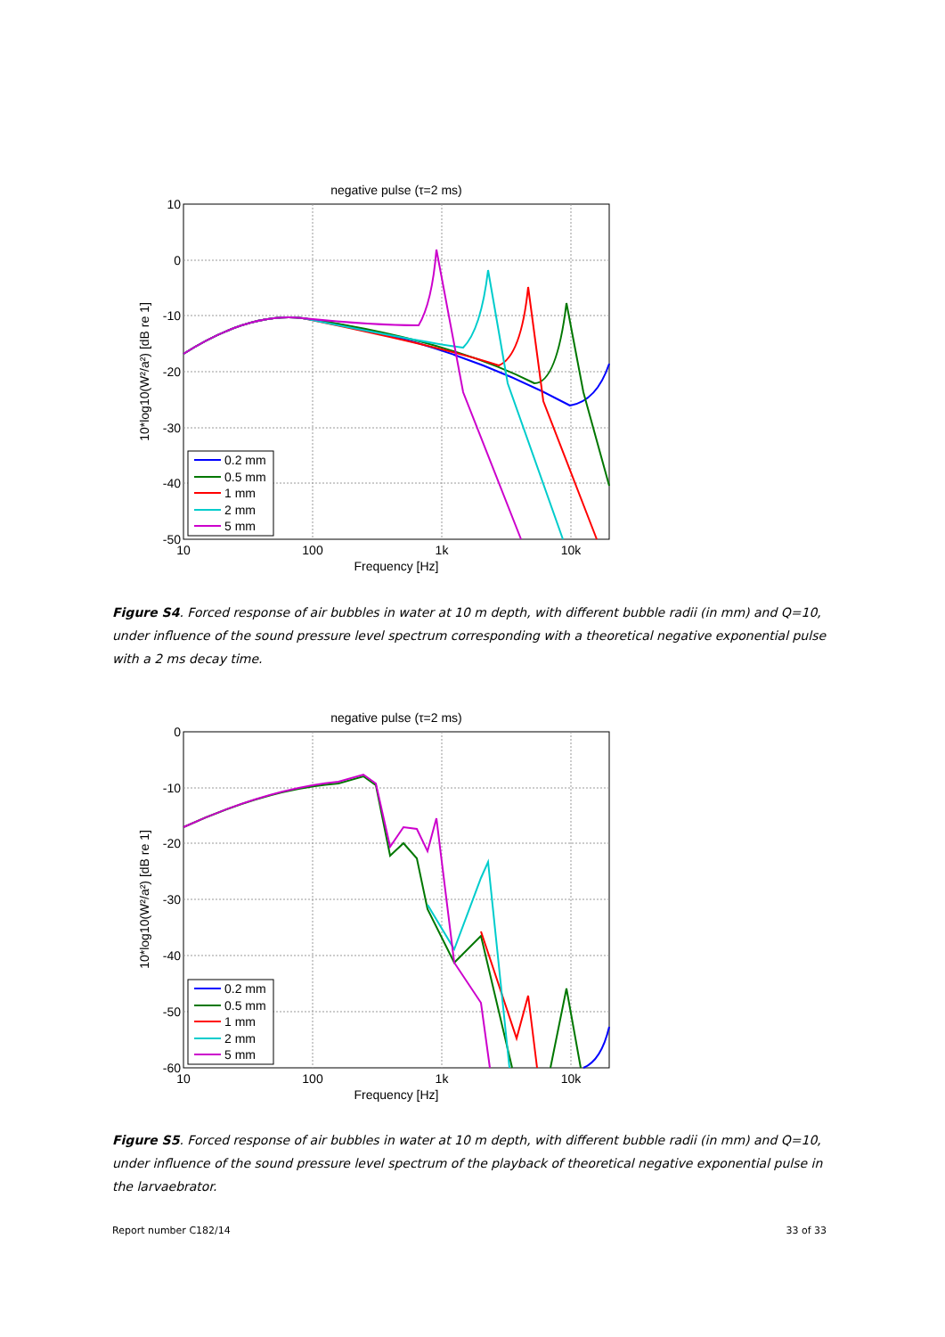negative pulse (τ=2 ms)
10
0
-10
-20
-30
-40
-50
10
100
1k
10k
Frequency [Hz]
10*log10(W²/a²) [dB re 1]
0.2 mm
0.5 mm
1 mm
2 mm
5 mm
Figure S4. Forced response of air bubbles in water at 10 m depth, with different bubble radii (in mm) and Q=10, under influence of the sound pressure level spectrum corresponding with a theoretical negative exponential pulse with a 2 ms decay time.
negative pulse (τ=2 ms)
0
-10
-20
-30
-40
-50
-60
10
100
1k
10k
Frequency [Hz]
10*log10(W²/a²) [dB re 1]
0.2 mm
0.5 mm
1 mm
2 mm
5 mm
Figure S5. Forced response of air bubbles in water at 10 m depth, with different bubble radii (in mm) and Q=10, under influence of the sound pressure level spectrum of the playback of theoretical negative exponential pulse in the larvaebrator.
Report number C182/14 33 of 33